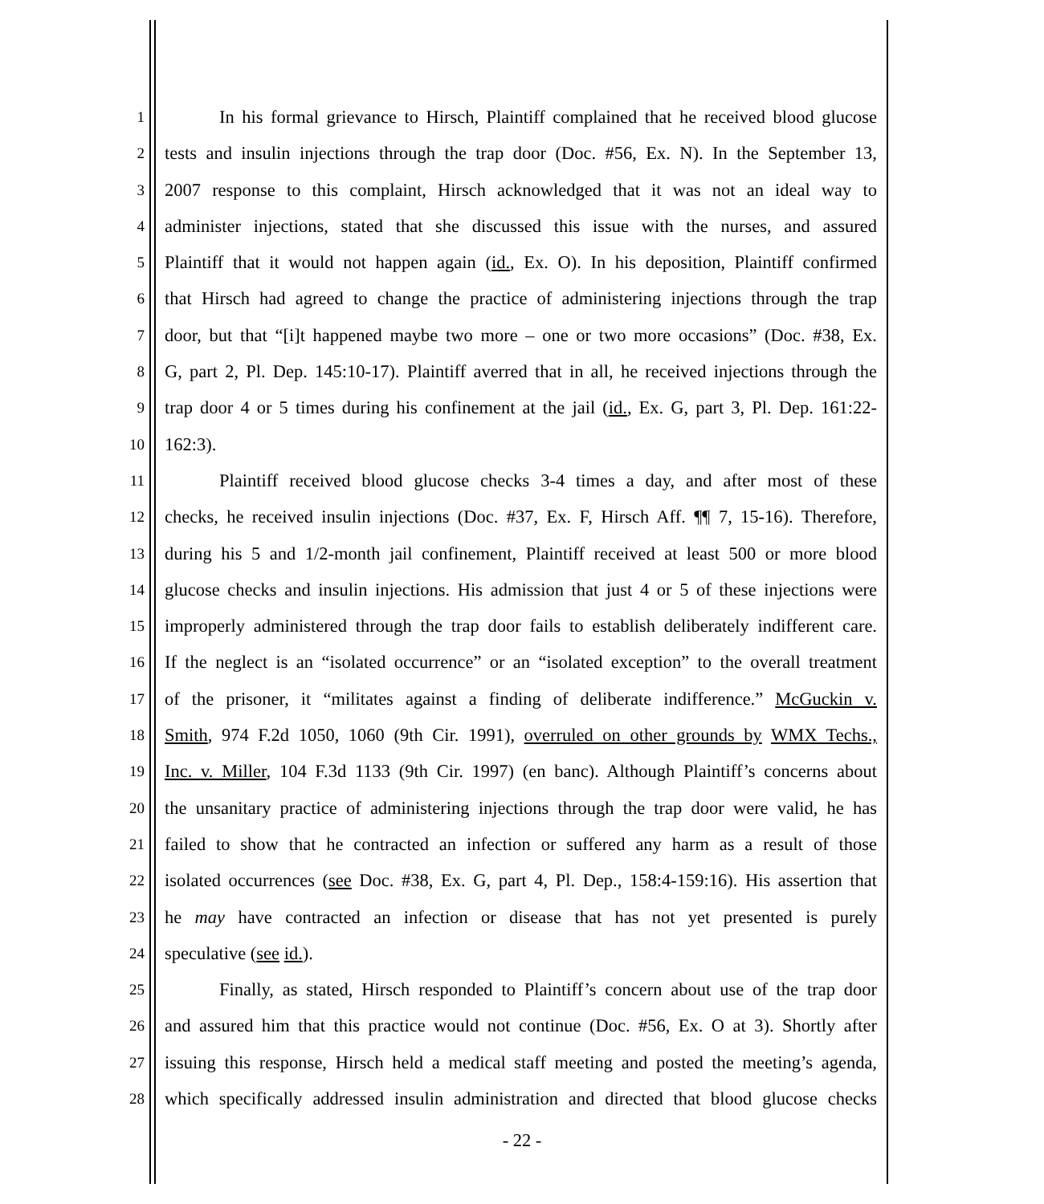1 In his formal grievance to Hirsch, Plaintiff complained that he received blood glucose
2 tests and insulin injections through the trap door (Doc. #56, Ex. N). In the September 13,
3 2007 response to this complaint, Hirsch acknowledged that it was not an ideal way to
4 administer injections, stated that she discussed this issue with the nurses, and assured
5 Plaintiff that it would not happen again (id., Ex. O). In his deposition, Plaintiff confirmed
6 that Hirsch had agreed to change the practice of administering injections through the trap
7 door, but that “[i]t happened maybe two more – one or two more occasions” (Doc. #38, Ex.
8 G, part 2, Pl. Dep. 145:10-17). Plaintiff averred that in all, he received injections through the
9 trap door 4 or 5 times during his confinement at the jail (id., Ex. G, part 3, Pl. Dep. 161:22-
10 162:3).
11 Plaintiff received blood glucose checks 3-4 times a day, and after most of these
12 checks, he received insulin injections (Doc. #37, Ex. F, Hirsch Aff. ¶¶ 7, 15-16). Therefore,
13 during his 5 and 1/2-month jail confinement, Plaintiff received at least 500 or more blood
14 glucose checks and insulin injections. His admission that just 4 or 5 of these injections were
15 improperly administered through the trap door fails to establish deliberately indifferent care.
16 If the neglect is an “isolated occurrence” or an “isolated exception” to the overall treatment
17 of the prisoner, it “militates against a finding of deliberate indifference.” McGuckin v.
18 Smith, 974 F.2d 1050, 1060 (9th Cir. 1991), overruled on other grounds by WMX Techs.,
19 Inc. v. Miller, 104 F.3d 1133 (9th Cir. 1997) (en banc). Although Plaintiff’s concerns about
20 the unsanitary practice of administering injections through the trap door were valid, he has
21 failed to show that he contracted an infection or suffered any harm as a result of those
22 isolated occurrences (see Doc. #38, Ex. G, part 4, Pl. Dep., 158:4-159:16). His assertion that
23 he may have contracted an infection or disease that has not yet presented is purely
24 speculative (see id.).
25 Finally, as stated, Hirsch responded to Plaintiff’s concern about use of the trap door
26 and assured him that this practice would not continue (Doc. #56, Ex. O at 3). Shortly after
27 issuing this response, Hirsch held a medical staff meeting and posted the meeting’s agenda,
28 which specifically addressed insulin administration and directed that blood glucose checks
- 22 -